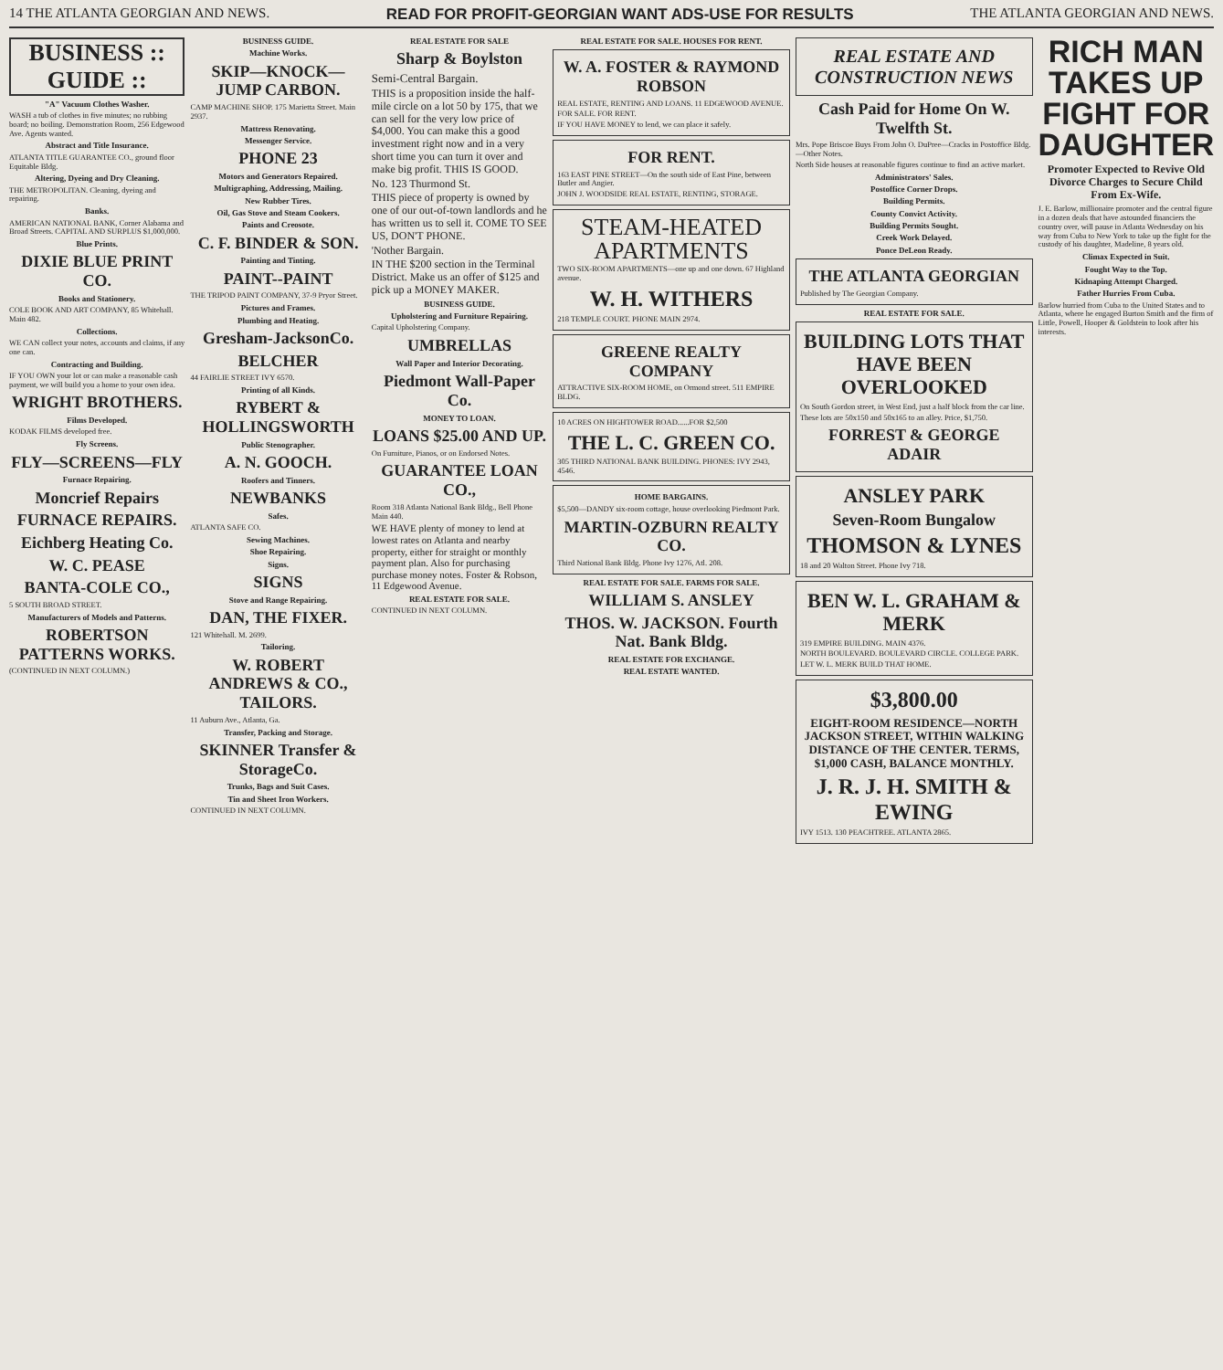14 THE ATLANTA GEORGIAN AND NEWS. READ FOR PROFIT-GEORGIAN WANT ADS-USE FOR RESULTS THE ATLANTA GEORGIAN AND NEWS.
BUSINESS :: GUIDE ::
"A" Vacuum Clothes Washer.
WASH a tub of clothes in five minutes; no rubbing board; no boiling. Demonstration Room, 256 Edgewood Ave. Agents wanted.
Abstract and Title Insurance.
ATLANTA TITLE GUARANTEE CO., ground floor Equitable Bldg.
Altering, Dyeing and Dry Cleaning.
THE METROPOLITAN. Cleaning, dyeing and repairing.
Banks.
AMERICAN NATIONAL BANK, Corner Alabama and Broad Streets. CAPITAL AND SURPLUS $1,000,000.
Blue Prints.
DIXIE BLUE PRINT CO.
Books and Stationery.
COLE BOOK AND ART COMPANY, 85 Whitehall. Main 482.
Collections.
WE CAN collect your notes, accounts and claims, if any one can.
Contracting and Building.
IF YOU OWN your lot or can make a reasonable cash payment, we will build you a home to your own idea.
WRIGHT BROTHERS.
Films Developed.
KODAK FILMS developed free.
Fly Screens.
FLY—SCREENS—FLY
Furnace Repairing.
Moncrief Repairs
FURNACE REPAIRS.
Eichberg Heating Co.
W. C. PEASE
BANTA-COLE CO.,
5 SOUTH BROAD STREET.
Manufacturers of Models and Patterns.
ROBERTSON PATTERNS WORKS.
(CONTINUED IN NEXT COLUMN.)
BUSINESS GUIDE.
Machine Works.
SKIP—KNOCK—JUMP CARBON.
CAMP MACHINE SHOP. 175 Marietta Street. Main 2937.
Mattress Renovating.
Messenger Service.
PHONE 23
Motors and Generators Repaired.
Multigraphing, Addressing, Mailing.
New Rubber Tires.
Oil, Gas Stove and Steam Cookers.
Paints and Creosote.
C. F. BINDER & SON.
Painting and Tinting.
PAINT--PAINT
THE TRIPOD PAINT COMPANY, 37-9 Pryor Street.
Pictures and Frames.
Plumbing and Heating.
Gresham-JacksonCo.
BELCHER
44 FAIRLIE STREET IVY 6570.
Printing of all Kinds.
RYBERT & HOLLINGSWORTH
Public Stenographer.
A. N. GOOCH.
Roofers and Tinners.
NEWBANKS
Safes.
ATLANTA SAFE CO.
Sewing Machines.
Shoe Repairing.
Signs.
SIGNS
Stove and Range Repairing.
DAN, THE FIXER.
121 Whitehall. M. 2699.
Tailoring.
W. ROBERT ANDREWS & CO., TAILORS.
11 Auburn Ave., Atlanta, Ga.
Transfer, Packing and Storage.
SKINNER Transfer & StorageCo.
Trunks, Bags and Suit Cases.
Tin and Sheet Iron Workers.
CONTINUED IN NEXT COLUMN.
REAL ESTATE FOR SALE
Sharp & Boylston
Semi-Central Bargain.
THIS is a proposition inside the half-mile circle on a lot 50 by 175, that we can sell for the very low price of $4,000. You can make this a good investment right now and in a very short time you can turn it over and make big profit. THIS IS GOOD.
No. 123 Thurmond St.
THIS piece of property is owned by one of our out-of-town landlords and he has written us to sell it. COME TO SEE US, DON'T PHONE.
'Nother Bargain.
IN THE $200 section in the Terminal District. Make us an offer of $125 and pick up a MONEY MAKER.
BUSINESS GUIDE.
Upholstering and Furniture Repairing.
Capital Upholstering Company.
UMBRELLAS
Wall Paper and Interior Decorating.
Piedmont Wall-Paper Co.
MONEY TO LOAN.
LOANS $25.00 AND UP.
On Furniture, Pianos, or on Endorsed Notes.
GUARANTEE LOAN CO.,
Room 318 Atlanta National Bank Bldg., Bell Phone Main 440.
WE HAVE plenty of money to lend at lowest rates on Atlanta and nearby property, either for straight or monthly payment plan. Also for purchasing purchase money notes. Foster & Robson, 11 Edgewood Avenue.
REAL ESTATE FOR SALE.
CONTINUED IN NEXT COLUMN.
REAL ESTATE FOR SALE. HOUSES FOR RENT.
W. A. FOSTER & RAYMOND ROBSON
REAL ESTATE, RENTING AND LOANS. 11 EDGEWOOD AVENUE.
FOR SALE. FOR RENT.
IF YOU HAVE MONEY to lend, we can place it safely.
FOR RENT.
163 EAST PINE STREET—On the south side of East Pine, between Butler and Angier.
JOHN J. WOODSIDE REAL ESTATE, RENTING, STORAGE.
STEAM-HEATED APARTMENTS
TWO SIX-ROOM APARTMENTS—one up and one down. 67 Highland avenue.
W. H. WITHERS
218 TEMPLE COURT. PHONE MAIN 2974.
GREENE REALTY COMPANY
ATTRACTIVE SIX-ROOM HOME, on Ormond street. 511 EMPIRE BLDG.
10 ACRES ON HIGHTOWER ROAD......FOR $2,500
THE L. C. GREEN CO.
305 THIRD NATIONAL BANK BUILDING. PHONES: IVY 2943, 4546.
HOME BARGAINS.
$5,500—DANDY six-room cottage, house overlooking Piedmont Park.
MARTIN-OZBURN REALTY CO.
Third National Bank Bldg. Phone Ivy 1276, Atl. 208.
REAL ESTATE FOR SALE. FARMS FOR SALE.
WILLIAM S. ANSLEY
THOS. W. JACKSON. Fourth Nat. Bank Bldg.
REAL ESTATE FOR EXCHANGE.
REAL ESTATE WANTED.
REAL ESTATE AND CONSTRUCTION NEWS
Cash Paid for Home On W. Twelfth St.
Mrs. Pope Briscoe Buys From John O. DuPree—Cracks in Postoffice Bldg.—Other Notes.
North Side houses at reasonable figures continue to find an active market.
Administrators' Sales.
Postoffice Corner Drops.
Building Permits.
County Convict Activity.
Building Permits Sought.
Creek Work Delayed.
Ponce DeLeon Ready.
THE ATLANTA GEORGIAN
Published by The Georgian Company.
REAL ESTATE FOR SALE.
BUILDING LOTS THAT HAVE BEEN OVERLOOKED
On South Gordon street, in West End, just a half block from the car line.
These lots are 50x150 and 50x165 to an alley. Price, $1,750.
FORREST & GEORGE ADAIR
ANSLEY PARK
Seven-Room Bungalow
THOMSON & LYNES
18 and 20 Walton Street. Phone Ivy 718.
BEN W. L. GRAHAM & MERK
319 EMPIRE BUILDING. MAIN 4376.
NORTH BOULEVARD. BOULEVARD CIRCLE. COLLEGE PARK.
LET W. L. MERK BUILD THAT HOME.
$3,800.00
EIGHT-ROOM RESIDENCE—NORTH JACKSON STREET, WITHIN WALKING DISTANCE OF THE CENTER. TERMS, $1,000 CASH, BALANCE MONTHLY.
J. R. J. H. SMITH & EWING
IVY 1513. 130 PEACHTREE. ATLANTA 2865.
RICH MAN TAKES UP FIGHT FOR DAUGHTER
Promoter Expected to Revive Old Divorce Charges to Secure Child From Ex-Wife.
J. E. Barlow, millionaire promoter and the central figure in a dozen deals that have astounded financiers the country over, will pause in Atlanta Wednesday on his way from Cuba to New York to take up the fight for the custody of his daughter, Madeline, 8 years old.
Climax Expected in Suit.
Fought Way to the Top.
Kidnaping Attempt Charged.
Father Hurries From Cuba.
Barlow hurried from Cuba to the United States and to Atlanta, where he engaged Burton Smith and the firm of Little, Powell, Hooper & Goldstein to look after his interests.